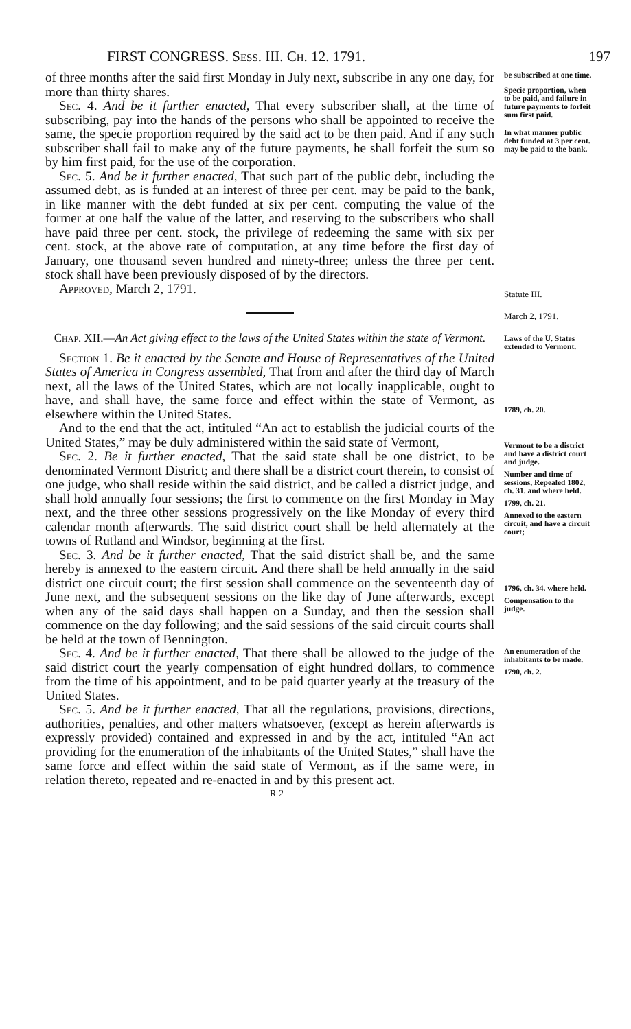FIRST CONGRESS. Sess. III. Ch. 12. 1791. 197
of three months after the said first Monday in July next, subscribe in any one day, for more than thirty shares.
Sec. 4. And be it further enacted, That every subscriber shall, at the time of subscribing, pay into the hands of the persons who shall be appointed to receive the same, the specie proportion required by the said act to be then paid. And if any such subscriber shall fail to make any of the future payments, he shall forfeit the sum so by him first paid, for the use of the corporation.
Sec. 5. And be it further enacted, That such part of the public debt, including the assumed debt, as is funded at an interest of three per cent. may be paid to the bank, in like manner with the debt funded at six per cent. computing the value of the former at one half the value of the latter, and reserving to the subscribers who shall have paid three per cent. stock, the privilege of redeeming the same with six per cent. stock, at the above rate of computation, at any time before the first day of January, one thousand seven hundred and ninety-three; unless the three per cent. stock shall have been previously disposed of by the directors.
Approved, March 2, 1791.
Chap. XII.—An Act giving effect to the laws of the United States within the state of Vermont.
Section 1. Be it enacted by the Senate and House of Representatives of the United States of America in Congress assembled, That from and after the third day of March next, all the laws of the United States, which are not locally inapplicable, ought to have, and shall have, the same force and effect within the state of Vermont, as elsewhere within the United States.
And to the end that the act, intituled “An act to establish the judicial courts of the United States,” may be duly administered within the said state of Vermont,
Sec. 2. Be it further enacted, That the said state shall be one district, to be denominated Vermont District; and there shall be a district court therein, to consist of one judge, who shall reside within the said district, and be called a district judge, and shall hold annually four sessions; the first to commence on the first Monday in May next, and the three other sessions progressively on the like Monday of every third calendar month afterwards. The said district court shall be held alternately at the towns of Rutland and Windsor, beginning at the first.
Sec. 3. And be it further enacted, That the said district shall be, and the same hereby is annexed to the eastern circuit. And there shall be held annually in the said district one circuit court; the first session shall commence on the seventeenth day of June next, and the subsequent sessions on the like day of June afterwards, except when any of the said days shall happen on a Sunday, and then the session shall commence on the day following; and the said sessions of the said circuit courts shall be held at the town of Bennington.
Sec. 4. And be it further enacted, That there shall be allowed to the judge of the said district court the yearly compensation of eight hundred dollars, to commence from the time of his appointment, and to be paid quarter yearly at the treasury of the United States.
Sec. 5. And be it further enacted, That all the regulations, provisions, directions, authorities, penalties, and other matters whatsoever, (except as herein afterwards is expressly provided) contained and expressed in and by the act, intituled “An act providing for the enumeration of the inhabitants of the United States,” shall have the same force and effect within the said state of Vermont, as if the same were, in relation thereto, repeated and re-enacted in and by this present act.
R 2
be subscribed at one time.
Specie proportion, when to be paid, and failure in future payments to forfeit sum first paid.
In what manner public debt funded at 3 per cent. may be paid to the bank.
Statute III.
March 2, 1791.
Laws of the U. States extended to Vermont.
1789, ch. 20.
Vermont to be a district and have a district court and judge.
Number and time of sessions, Repealed 1802, ch. 31. and where held.
1799, ch. 21.
Annexed to the eastern circuit, and have a circuit court;
1796, ch. 34. where held.
Compensation to the judge.
An enumeration of the inhabitants to be made.
1790, ch. 2.